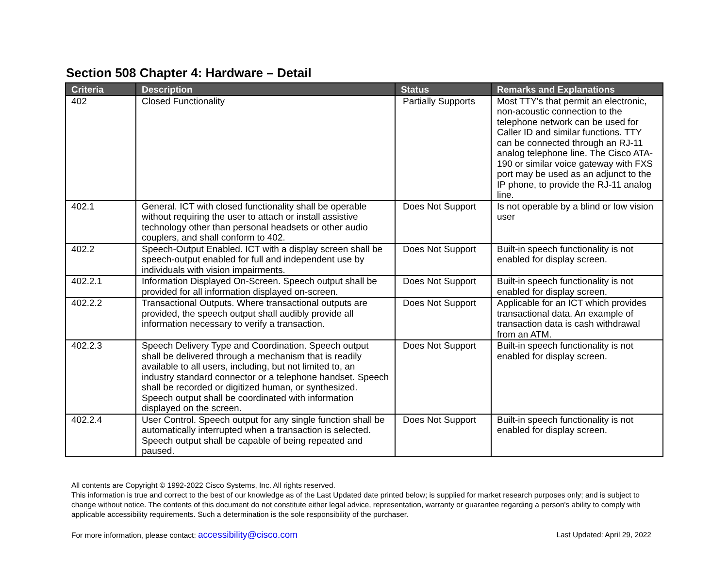Section 508 Chapter 4: Hardware – Detail
| Criteria | Description | Status | Remarks and Explanations |
| --- | --- | --- | --- |
| 402 | Closed Functionality | Partially Supports | Most TTY's that permit an electronic, non-acoustic connection to the telephone network can be used for Caller ID and similar functions. TTY can be connected through an RJ-11 analog telephone line. The Cisco ATA-190 or similar voice gateway with FXS port may be used as an adjunct to the IP phone, to provide the RJ-11 analog line. |
| 402.1 | General. ICT with closed functionality shall be operable without requiring the user to attach or install assistive technology other than personal headsets or other audio couplers, and shall conform to 402. | Does Not Support | Is not operable by a blind or low vision user |
| 402.2 | Speech-Output Enabled. ICT with a display screen shall be speech-output enabled for full and independent use by individuals with vision impairments. | Does Not Support | Built-in speech functionality is not enabled for display screen. |
| 402.2.1 | Information Displayed On-Screen. Speech output shall be provided for all information displayed on-screen. | Does Not Support | Built-in speech functionality is not enabled for display screen. |
| 402.2.2 | Transactional Outputs. Where transactional outputs are provided, the speech output shall audibly provide all information necessary to verify a transaction. | Does Not Support | Applicable for an ICT which provides transactional data. An example of transaction data is cash withdrawal from an ATM. |
| 402.2.3 | Speech Delivery Type and Coordination. Speech output shall be delivered through a mechanism that is readily available to all users, including, but not limited to, an industry standard connector or a telephone handset. Speech shall be recorded or digitized human, or synthesized. Speech output shall be coordinated with information displayed on the screen. | Does Not Support | Built-in speech functionality is not enabled for display screen. |
| 402.2.4 | User Control. Speech output for any single function shall be automatically interrupted when a transaction is selected. Speech output shall be capable of being repeated and paused. | Does Not Support | Built-in speech functionality is not enabled for display screen. |
All contents are Copyright © 1992-2022 Cisco Systems, Inc. All rights reserved.
This information is true and correct to the best of our knowledge as of the Last Updated date printed below; is supplied for market research purposes only; and is subject to change without notice. The contents of this document do not constitute either legal advice, representation, warranty or guarantee regarding a person's ability to comply with applicable accessibility requirements. Such a determination is the sole responsibility of the purchaser.
For more information, please contact: accessibility@cisco.com Last Updated: April 29, 2022